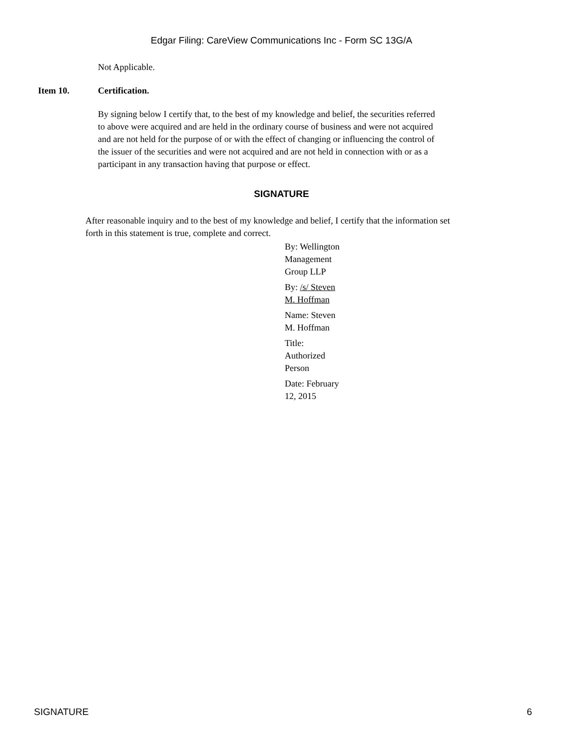Edgar Filing: CareView Communications Inc - Form SC 13G/A
Not Applicable.
Item 10. Certification.
By signing below I certify that, to the best of my knowledge and belief, the securities referred to above were acquired and are held in the ordinary course of business and were not acquired and are not held for the purpose of or with the effect of changing or influencing the control of the issuer of the securities and were not acquired and are not held in connection with or as a participant in any transaction having that purpose or effect.
SIGNATURE
After reasonable inquiry and to the best of my knowledge and belief, I certify that the information set forth in this statement is true, complete and correct.
By: Wellington Management Group LLP
By: /s/ Steven M. Hoffman
Name: Steven M. Hoffman
Title: Authorized Person
Date: February 12, 2015
SIGNATURE 6